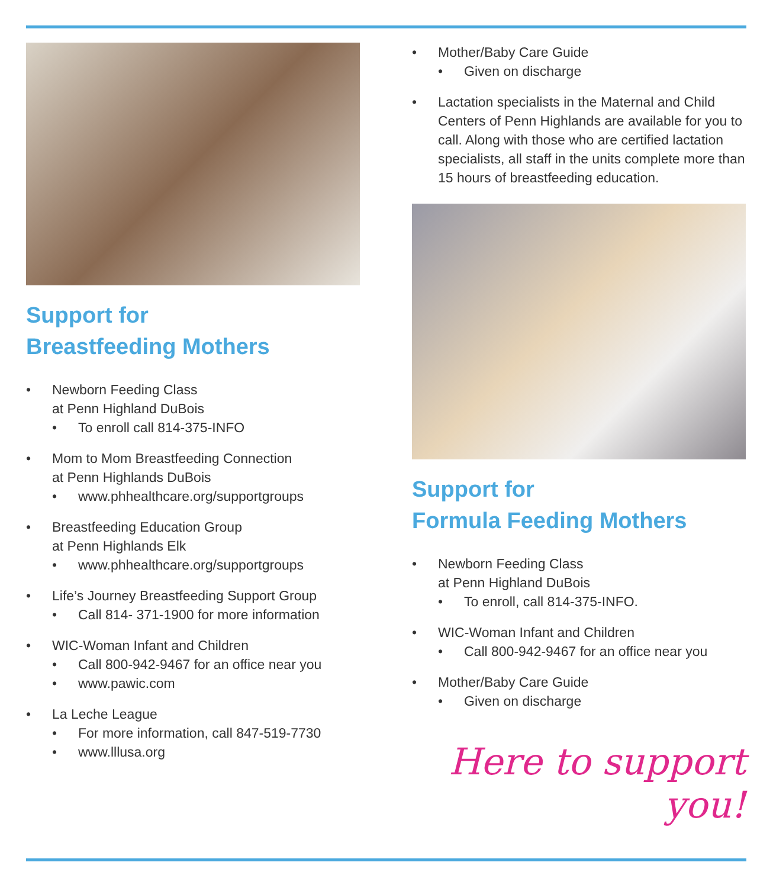Support for
Breastfeeding Mothers
Newborn Feeding Class
at Penn Highland DuBois
To enroll call 814-375-INFO
Mom to Mom Breastfeeding Connection
at Penn Highlands DuBois
www.phhealthcare.org/supportgroups
Breastfeeding Education Group
at Penn Highlands Elk
www.phhealthcare.org/supportgroups
Life’s Journey Breastfeeding Support Group
Call 814- 371-1900 for more information
WIC-Woman Infant and Children
Call 800-942-9467 for an office near you
www.pawic.com
La Leche League
For more information, call 847-519-7730
www.lllusa.org
Mother/Baby Care Guide
Given on discharge
Lactation specialists in the Maternal and Child Centers of Penn Highlands are available for you to call. Along with those who are certified lactation specialists, all staff in the units complete more than 15 hours of breastfeeding education.
Support for
Formula Feeding Mothers
Newborn Feeding Class
at Penn Highland DuBois
To enroll, call 814-375-INFO.
WIC-Woman Infant and Children
Call 800-942-9467 for an office near you
Mother/Baby Care Guide
Given on discharge
Here to support you!